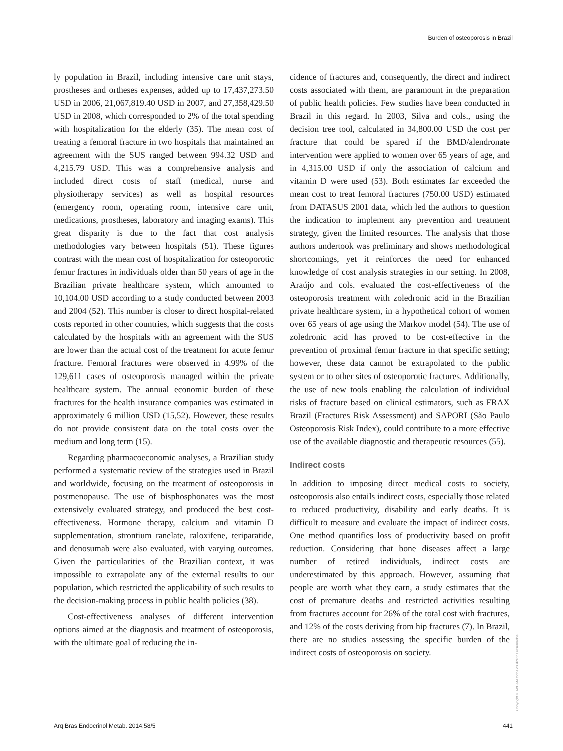Burden of osteoporosis in Brazil
ly population in Brazil, including intensive care unit stays, prostheses and ortheses expenses, added up to 17,437,273.50 USD in 2006, 21,067,819.40 USD in 2007, and 27,358,429.50 USD in 2008, which corresponded to 2% of the total spending with hospitalization for the elderly (35). The mean cost of treating a femoral fracture in two hospitals that maintained an agreement with the SUS ranged between 994.32 USD and 4,215.79 USD. This was a comprehensive analysis and included direct costs of staff (medical, nurse and physiotherapy services) as well as hospital resources (emergency room, operating room, intensive care unit, medications, prostheses, laboratory and imaging exams). This great disparity is due to the fact that cost analysis methodologies vary between hospitals (51). These figures contrast with the mean cost of hospitalization for osteoporotic femur fractures in individuals older than 50 years of age in the Brazilian private healthcare system, which amounted to 10,104.00 USD according to a study conducted between 2003 and 2004 (52). This number is closer to direct hospital-related costs reported in other countries, which suggests that the costs calculated by the hospitals with an agreement with the SUS are lower than the actual cost of the treatment for acute femur fracture. Femoral fractures were observed in 4.99% of the 129,611 cases of osteoporosis managed within the private healthcare system. The annual economic burden of these fractures for the health insurance companies was estimated in approximately 6 million USD (15,52). However, these results do not provide consistent data on the total costs over the medium and long term (15).
Regarding pharmacoeconomic analyses, a Brazilian study performed a systematic review of the strategies used in Brazil and worldwide, focusing on the treatment of osteoporosis in postmenopause. The use of bisphosphonates was the most extensively evaluated strategy, and produced the best cost-effectiveness. Hormone therapy, calcium and vitamin D supplementation, strontium ranelate, raloxifene, teriparatide, and denosumab were also evaluated, with varying outcomes. Given the particularities of the Brazilian context, it was impossible to extrapolate any of the external results to our population, which restricted the applicability of such results to the decision-making process in public health policies (38).
Cost-effectiveness analyses of different intervention options aimed at the diagnosis and treatment of osteoporosis, with the ultimate goal of reducing the in-
cidence of fractures and, consequently, the direct and indirect costs associated with them, are paramount in the preparation of public health policies. Few studies have been conducted in Brazil in this regard. In 2003, Silva and cols., using the decision tree tool, calculated in 34,800.00 USD the cost per fracture that could be spared if the BMD/alendronate intervention were applied to women over 65 years of age, and in 4,315.00 USD if only the association of calcium and vitamin D were used (53). Both estimates far exceeded the mean cost to treat femoral fractures (750.00 USD) estimated from DATASUS 2001 data, which led the authors to question the indication to implement any prevention and treatment strategy, given the limited resources. The analysis that those authors undertook was preliminary and shows methodological shortcomings, yet it reinforces the need for enhanced knowledge of cost analysis strategies in our setting. In 2008, Araújo and cols. evaluated the cost-effectiveness of the osteoporosis treatment with zoledronic acid in the Brazilian private healthcare system, in a hypothetical cohort of women over 65 years of age using the Markov model (54). The use of zoledronic acid has proved to be cost-effective in the prevention of proximal femur fracture in that specific setting; however, these data cannot be extrapolated to the public system or to other sites of osteoporotic fractures. Additionally, the use of new tools enabling the calculation of individual risks of fracture based on clinical estimators, such as FRAX Brazil (Fractures Risk Assessment) and SAPORI (São Paulo Osteoporosis Risk Index), could contribute to a more effective use of the available diagnostic and therapeutic resources (55).
Indirect costs
In addition to imposing direct medical costs to society, osteoporosis also entails indirect costs, especially those related to reduced productivity, disability and early deaths. It is difficult to measure and evaluate the impact of indirect costs. One method quantifies loss of productivity based on profit reduction. Considering that bone diseases affect a large number of retired individuals, indirect costs are underestimated by this approach. However, assuming that people are worth what they earn, a study estimates that the cost of premature deaths and restricted activities resulting from fractures account for 26% of the total cost with fractures, and 12% of the costs deriving from hip fractures (7). In Brazil, there are no studies assessing the specific burden of the indirect costs of osteoporosis on society.
Copyright© ABE&M todos os direitos reservados.
Arq Bras Endocrinol Metab. 2014;58/5 441